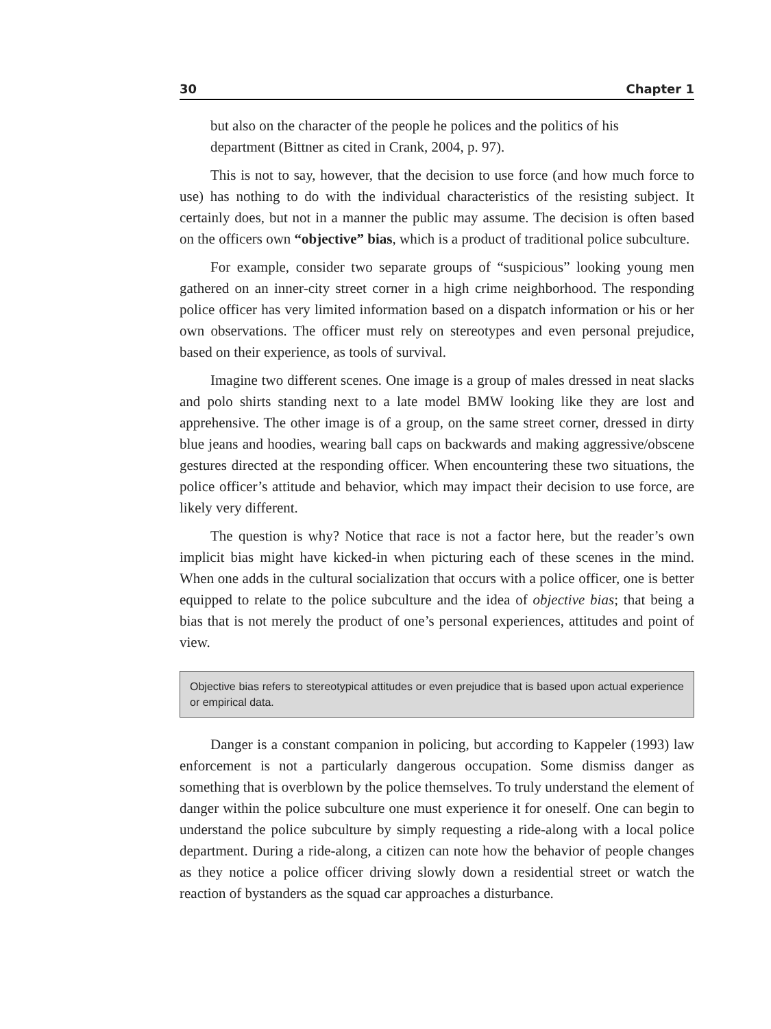30 Chapter 1
but also on the character of the people he polices and the politics of his department (Bittner as cited in Crank, 2004, p. 97).
This is not to say, however, that the decision to use force (and how much force to use) has nothing to do with the individual characteristics of the resisting subject. It certainly does, but not in a manner the public may assume. The decision is often based on the officers own “objective” bias, which is a product of traditional police subculture.
For example, consider two separate groups of “suspicious” looking young men gathered on an inner-city street corner in a high crime neighborhood. The responding police officer has very limited information based on a dispatch information or his or her own observations. The officer must rely on stereotypes and even personal prejudice, based on their experience, as tools of survival.
Imagine two different scenes. One image is a group of males dressed in neat slacks and polo shirts standing next to a late model BMW looking like they are lost and apprehensive. The other image is of a group, on the same street corner, dressed in dirty blue jeans and hoodies, wearing ball caps on backwards and making aggressive/obscene gestures directed at the responding officer. When encountering these two situations, the police officer’s attitude and behavior, which may impact their decision to use force, are likely very different.
The question is why? Notice that race is not a factor here, but the reader’s own implicit bias might have kicked-in when picturing each of these scenes in the mind. When one adds in the cultural socialization that occurs with a police officer, one is better equipped to relate to the police subculture and the idea of objective bias; that being a bias that is not merely the product of one’s personal experiences, attitudes and point of view.
Objective bias refers to stereotypical attitudes or even prejudice that is based upon actual experience or empirical data.
Danger is a constant companion in policing, but according to Kappeler (1993) law enforcement is not a particularly dangerous occupation. Some dismiss danger as something that is overblown by the police themselves. To truly understand the element of danger within the police subculture one must experience it for oneself. One can begin to understand the police subculture by simply requesting a ride-along with a local police department. During a ride-along, a citizen can note how the behavior of people changes as they notice a police officer driving slowly down a residential street or watch the reaction of bystanders as the squad car approaches a disturbance.